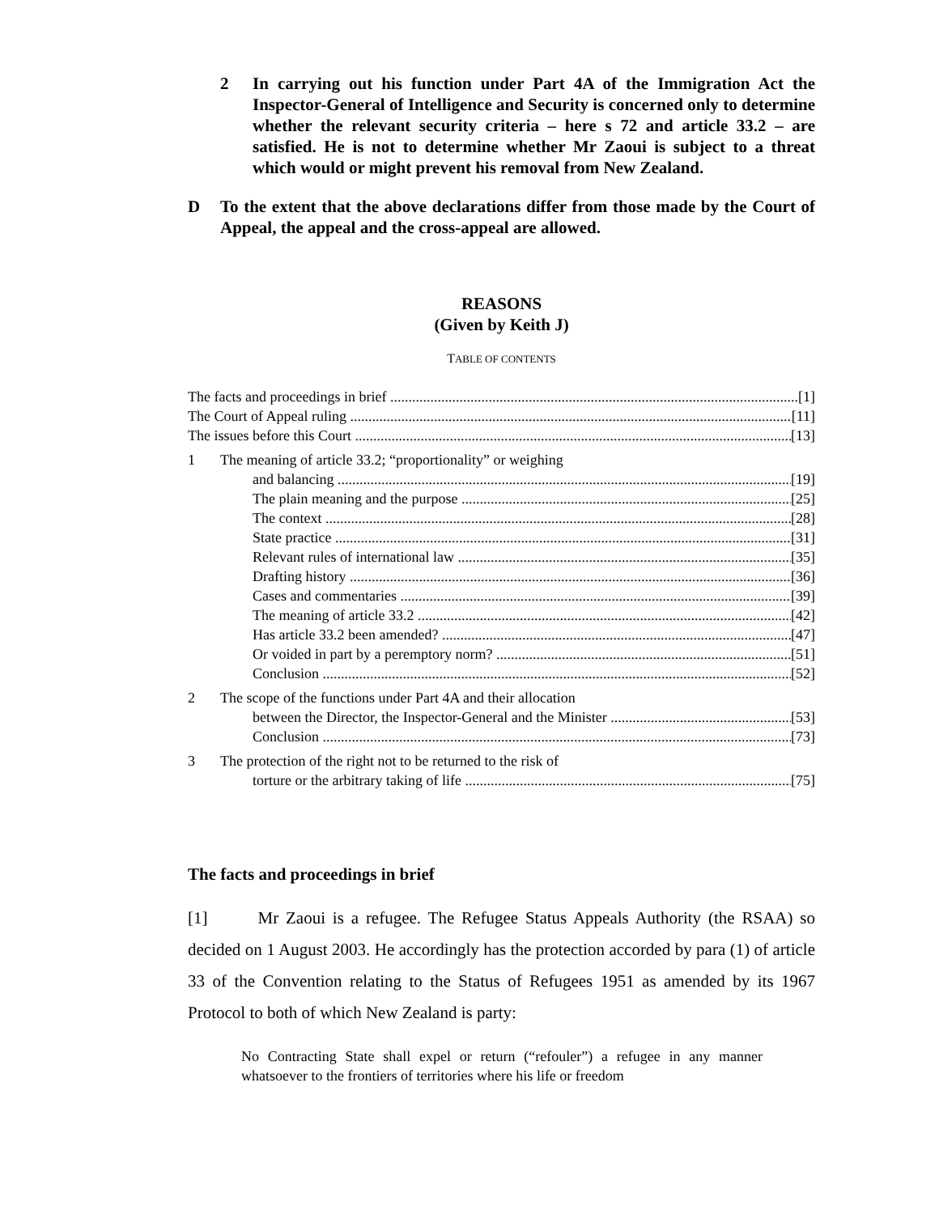2 In carrying out his function under Part 4A of the Immigration Act the Inspector-General of Intelligence and Security is concerned only to determine whether the relevant security criteria – here s 72 and article 33.2 – are satisfied. He is not to determine whether Mr Zaoui is subject to a threat which would or might prevent his removal from New Zealand.
D To the extent that the above declarations differ from those made by the Court of Appeal, the appeal and the cross-appeal are allowed.
REASONS
(Given by Keith J)
TABLE OF CONTENTS
The facts and proceedings in brief [1]
The Court of Appeal ruling [11]
The issues before this Court [13]
1 The meaning of article 33.2; “proportionality” or weighing
and balancing [19]
The plain meaning and the purpose [25]
The context [28]
State practice [31]
Relevant rules of international law [35]
Drafting history [36]
Cases and commentaries [39]
The meaning of article 33.2 [42]
Has article 33.2 been amended? [47]
Or voided in part by a peremptory norm? [51]
Conclusion [52]
2 The scope of the functions under Part 4A and their allocation
between the Director, the Inspector-General and the Minister [53]
Conclusion [73]
3 The protection of the right not to be returned to the risk of
torture or the arbitrary taking of life [75]
The facts and proceedings in brief
[1] Mr Zaoui is a refugee. The Refugee Status Appeals Authority (the RSAA) so decided on 1 August 2003. He accordingly has the protection accorded by para (1) of article 33 of the Convention relating to the Status of Refugees 1951 as amended by its 1967 Protocol to both of which New Zealand is party:
No Contracting State shall expel or return (“refouler”) a refugee in any manner whatsoever to the frontiers of territories where his life or freedom